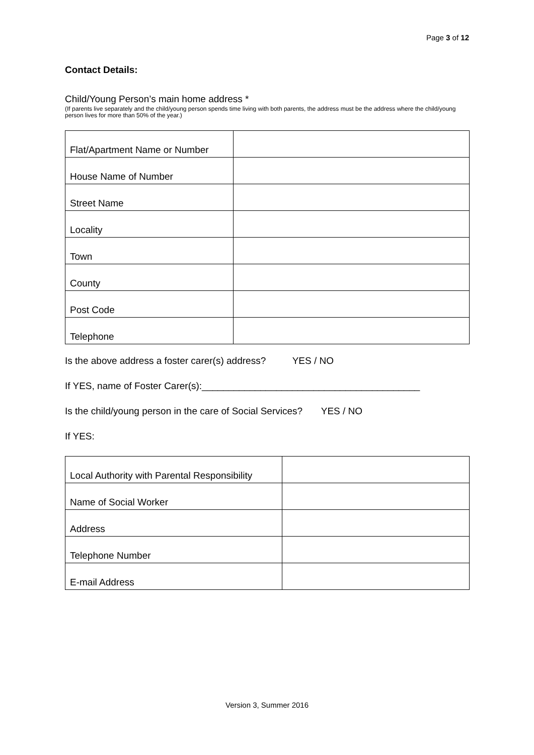Page 3 of 12
Contact Details:
Child/Young Person’s main home address *
(If parents live separately and the child/young person spends time living with both parents, the address must be the address where the child/young person lives for more than 50% of the year.)
| Flat/Apartment Name or Number | |
| House Name of Number | |
| Street Name | |
| Locality | |
| Town | |
| County | |
| Post Code | |
| Telephone | |
Is the above address a foster carer(s) address? YES / NO
If YES, name of Foster Carer(s):_________________________________________
Is the child/young person in the care of Social Services? YES / NO
If YES:
| Local Authority with Parental Responsibility | |
| Name of Social Worker | |
| Address | |
| Telephone Number | |
| E-mail Address | |
Version 3, Summer 2016